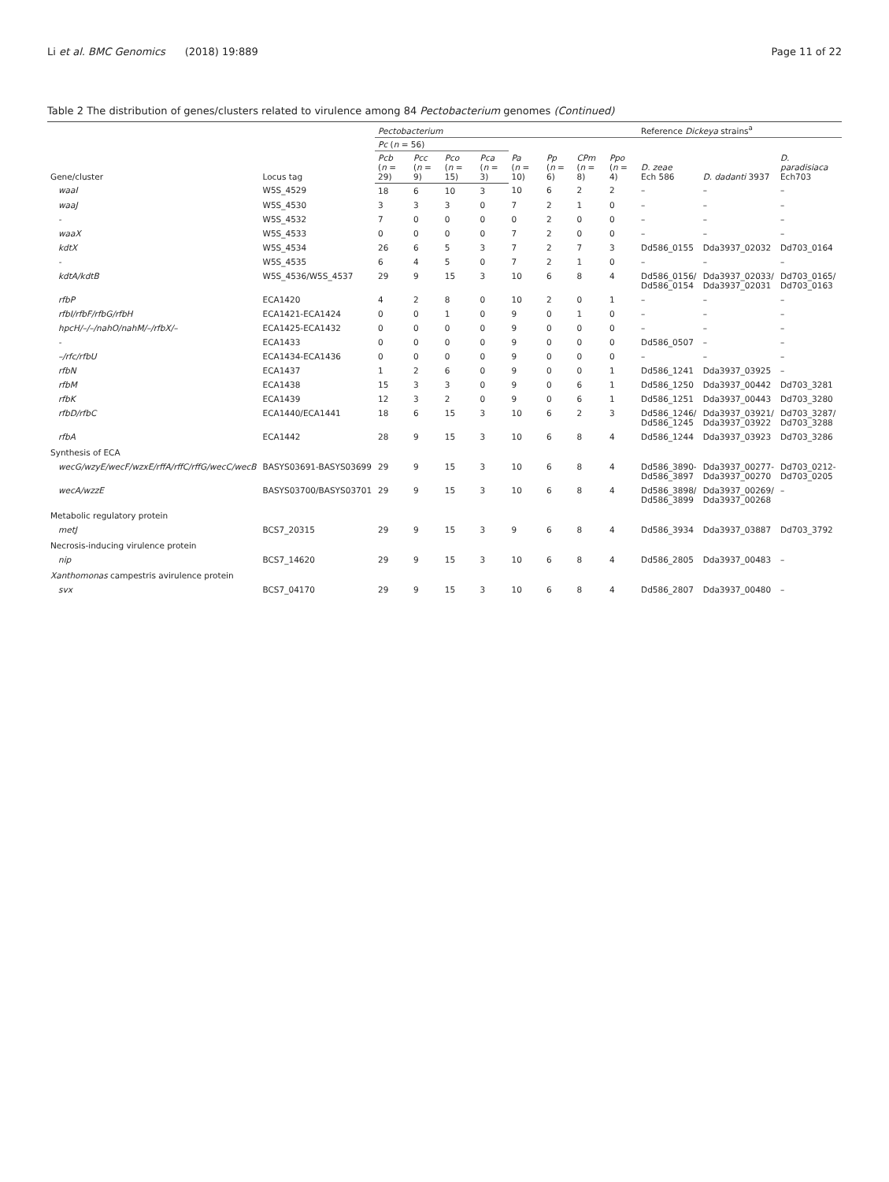Li et al. BMC Genomics (2018) 19:889
Page 11 of 22
Table 2 The distribution of genes/clusters related to virulence among 84 Pectobacterium genomes (Continued)
| Gene/cluster | Locus tag | Pectobacterium | | | | | | | | Reference Dickeya strains<sup>a</sup> | | |
| --- | --- | --- | --- | --- | --- | --- | --- | --- | --- | --- | --- | --- |
| | | Pc ( n = 56) | | | | Pa ( n = 10) | Pp ( n = 6) | CPm ( n = 8) | Ppo ( n = 4) | D. zeae Ech 586 | D. dadanti 3937 | D. paradisiaca Ech703 |
| | | Pcb ( n = 29) | Pcc ( n = 9) | Pco ( n = 15) | Pca ( n = 3) | | | | | | | |
| waaI | W5S_4529 | 18 | 6 | 10 | 3 | 10 | 6 | 2 | 2 | – | – | – |
| waaJ | W5S_4530 | 3 | 3 | 3 | 0 | 7 | 2 | 1 | 0 | – | – | – |
| - | W5S_4532 | 7 | 0 | 0 | 0 | 0 | 2 | 0 | 0 | – | – | – |
| waaX | W5S_4533 | 0 | 0 | 0 | 0 | 7 | 2 | 0 | 0 | – | – | – |
| kdtX | W5S_4534 | 26 | 6 | 5 | 3 | 7 | 2 | 7 | 3 | Dd586_0155 | Dda3937_02032 | Dd703_0164 |
| - | W5S_4535 | 6 | 4 | 5 | 0 | 7 | 2 | 1 | 0 | – | – | – |
| kdtA/kdtB | W5S_4536/W5S_4537 | 29 | 9 | 15 | 3 | 10 | 6 | 8 | 4 | Dd586_0156/ Dd586_0154 | Dda3937_02033/ Dda3937_02031 | Dd703_0165/ Dd703_0163 |
| rfbP | ECA1420 | 4 | 2 | 8 | 0 | 10 | 2 | 0 | 1 | – | – | – |
| rfbI/rfbF/rfbG/rfbH | ECA1421-ECA1424 | 0 | 0 | 1 | 0 | 9 | 0 | 1 | 0 | – | – | – |
| hpcH/–/–/nahO/nahM/–/rfbX/– | ECA1425-ECA1432 | 0 | 0 | 0 | 0 | 9 | 0 | 0 | 0 | – | – | – |
| - | ECA1433 | 0 | 0 | 0 | 0 | 9 | 0 | 0 | 0 | Dd586_0507 | – | – |
| –/rfc/rfbU | ECA1434-ECA1436 | 0 | 0 | 0 | 0 | 9 | 0 | 0 | 0 | – | – | – |
| rfbN | ECA1437 | 1 | 2 | 6 | 0 | 9 | 0 | 0 | 1 | Dd586_1241 | Dda3937_03925 | – |
| rfbM | ECA1438 | 15 | 3 | 3 | 0 | 9 | 0 | 6 | 1 | Dd586_1250 | Dda3937_00442 | Dd703_3281 |
| rfbK | ECA1439 | 12 | 3 | 2 | 0 | 9 | 0 | 6 | 1 | Dd586_1251 | Dda3937_00443 | Dd703_3280 |
| rfbD/rfbC | ECA1440/ECA1441 | 18 | 6 | 15 | 3 | 10 | 6 | 2 | 3 | Dd586_1246/ Dd586_1245 | Dda3937_03921/ Dda3937_03922 | Dd703_3287/ Dd703_3288 |
| rfbA | ECA1442 | 28 | 9 | 15 | 3 | 10 | 6 | 8 | 4 | Dd586_1244 | Dda3937_03923 | Dd703_3286 |
| Synthesis of ECA | | | | | | | | | | | | |
| wecG/wzyE/wecF/wzxE/rffA/rffC/rffG/wecC/wecB | BASYS03691-BASYS03699 | 29 | 9 | 15 | 3 | 10 | 6 | 8 | 4 | Dd586_3890- Dd586_3897 | Dda3937_00277- Dda3937_00270 | Dd703_0212- Dd703_0205 |
| wecA/wzzE | BASYS03700/BASYS03701 | 29 | 9 | 15 | 3 | 10 | 6 | 8 | 4 | Dd586_3898/ Dd586_3899 | Dda3937_00269/ Dda3937_00268 | – |
| Metabolic regulatory protein | | | | | | | | | | | | |
| metJ | BCS7_20315 | 29 | 9 | 15 | 3 | 9 | 6 | 8 | 4 | Dd586_3934 | Dda3937_03887 | Dd703_3792 |
| Necrosis-inducing virulence protein | | | | | | | | | | | | |
| nip | BCS7_14620 | 29 | 9 | 15 | 3 | 10 | 6 | 8 | 4 | Dd586_2805 | Dda3937_00483 | – |
| Xanthomonas campestris avirulence protein | | | | | | | | | | | | |
| svx | BCS7_04170 | 29 | 9 | 15 | 3 | 10 | 6 | 8 | 4 | Dd586_2807 | Dda3937_00480 | – |